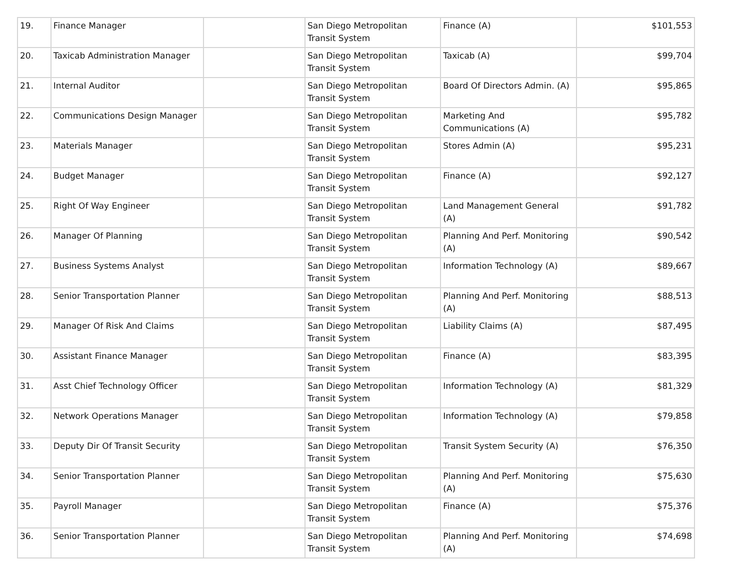| 19. | Finance Manager | | San Diego Metropolitan Transit System | Finance (A) | $101,553 |
| 20. | Taxicab Administration Manager | | San Diego Metropolitan Transit System | Taxicab (A) | $99,704 |
| 21. | Internal Auditor | | San Diego Metropolitan Transit System | Board Of Directors Admin. (A) | $95,865 |
| 22. | Communications Design Manager | | San Diego Metropolitan Transit System | Marketing And Communications (A) | $95,782 |
| 23. | Materials Manager | | San Diego Metropolitan Transit System | Stores Admin (A) | $95,231 |
| 24. | Budget Manager | | San Diego Metropolitan Transit System | Finance (A) | $92,127 |
| 25. | Right Of Way Engineer | | San Diego Metropolitan Transit System | Land Management General (A) | $91,782 |
| 26. | Manager Of Planning | | San Diego Metropolitan Transit System | Planning And Perf. Monitoring (A) | $90,542 |
| 27. | Business Systems Analyst | | San Diego Metropolitan Transit System | Information Technology (A) | $89,667 |
| 28. | Senior Transportation Planner | | San Diego Metropolitan Transit System | Planning And Perf. Monitoring (A) | $88,513 |
| 29. | Manager Of Risk And Claims | | San Diego Metropolitan Transit System | Liability Claims (A) | $87,495 |
| 30. | Assistant Finance Manager | | San Diego Metropolitan Transit System | Finance (A) | $83,395 |
| 31. | Asst Chief Technology Officer | | San Diego Metropolitan Transit System | Information Technology (A) | $81,329 |
| 32. | Network Operations Manager | | San Diego Metropolitan Transit System | Information Technology (A) | $79,858 |
| 33. | Deputy Dir Of Transit Security | | San Diego Metropolitan Transit System | Transit System Security (A) | $76,350 |
| 34. | Senior Transportation Planner | | San Diego Metropolitan Transit System | Planning And Perf. Monitoring (A) | $75,630 |
| 35. | Payroll Manager | | San Diego Metropolitan Transit System | Finance (A) | $75,376 |
| 36. | Senior Transportation Planner | | San Diego Metropolitan Transit System | Planning And Perf. Monitoring (A) | $74,698 |